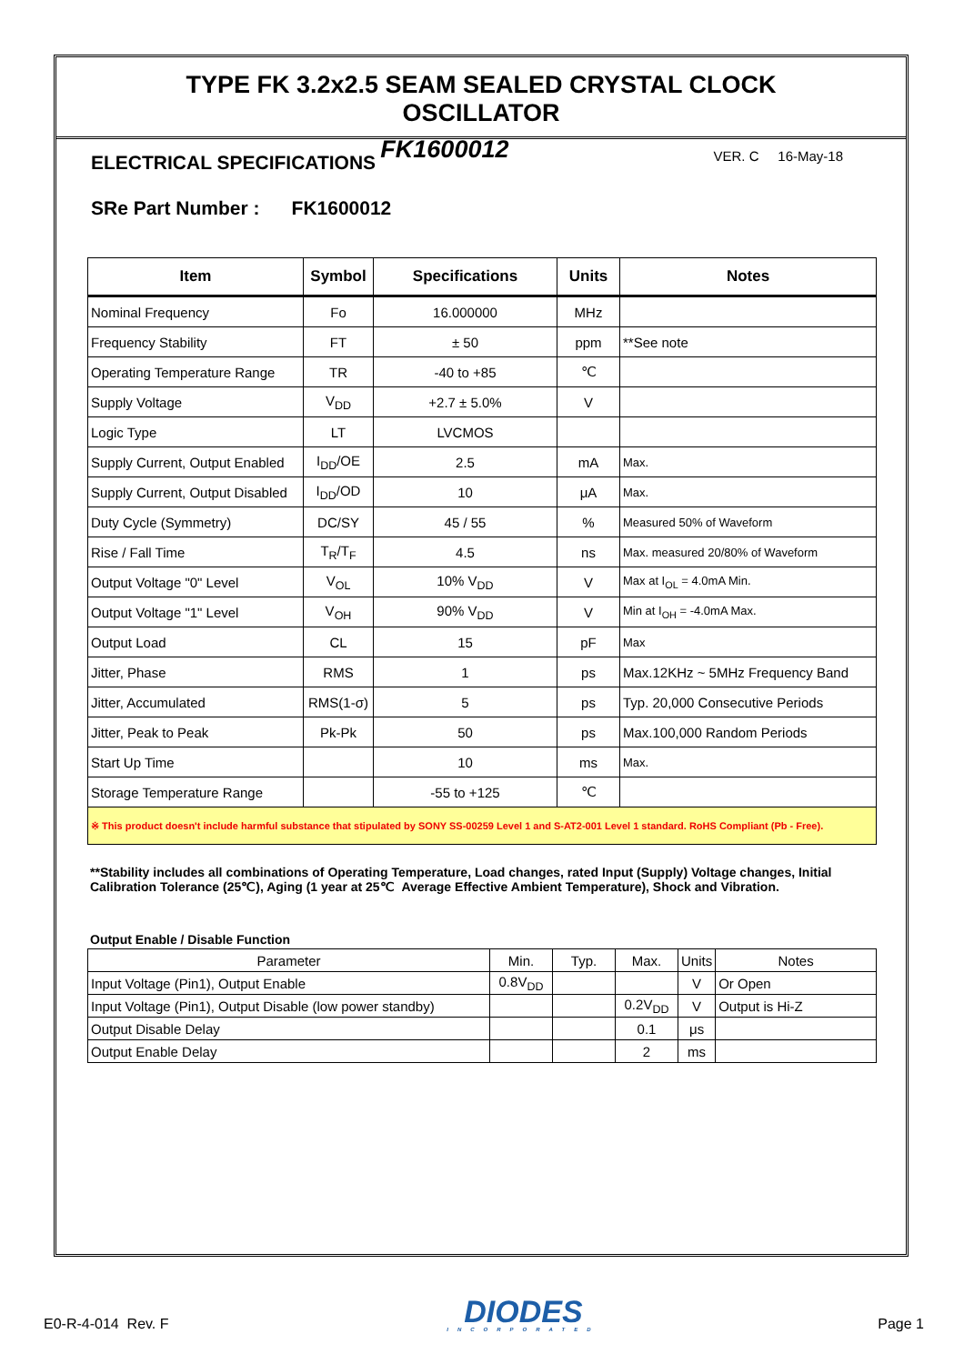TYPE FK 3.2x2.5 SEAM SEALED CRYSTAL CLOCK OSCILLATOR
FK1600012 VER. C 16-May-18
ELECTRICAL SPECIFICATIONS
SRe Part Number : FK1600012
| Item | Symbol | Specifications | Units | Notes |
| --- | --- | --- | --- | --- |
| Nominal Frequency | Fo | 16.000000 | MHz | |
| Frequency Stability | FT | ± 50 | ppm | **See note |
| Operating Temperature Range | TR | -40 to +85 | ℃ | |
| Supply Voltage | V<sub>DD</sub> | +2.7 ± 5.0% | V | |
| Logic Type | LT | LVCMOS | | |
| Supply Current, Output Enabled | I<sub>DD</sub>/OE | 2.5 | mA | Max. |
| Supply Current, Output Disabled | I<sub>DD</sub>/OD | 10 | μA | Max. |
| Duty Cycle (Symmetry) | DC/SY | 45 / 55 | % | Measured 50% of Waveform |
| Rise / Fall Time | T<sub>R</sub>/T<sub>F</sub> | 4.5 | ns | Max. measured 20/80% of Waveform |
| Output Voltage "0" Level | V<sub>OL</sub> | 10% V<sub>DD</sub> | V | Max at I<sub>OL</sub> = 4.0mA Min. |
| Output Voltage "1" Level | V<sub>OH</sub> | 90% V<sub>DD</sub> | V | Min at I<sub>OH</sub> = -4.0mA Max. |
| Output Load | CL | 15 | pF | Max |
| Jitter, Phase | RMS | 1 | ps | Max.12KHz ~ 5MHz Frequency Band |
| Jitter, Accumulated | RMS(1-σ) | 5 | ps | Typ. 20,000 Consecutive Periods |
| Jitter, Peak to Peak | Pk-Pk | 50 | ps | Max.100,000 Random Periods |
| Start Up Time | | 10 | ms | Max. |
| Storage Temperature Range | | -55 to +125 | ℃ | |
| ※ This product doesn't include harmful substance that stipulated by SONY SS-00259 Level 1 and S-AT2-001 Level 1 standard. RoHS Compliant (Pb - Free). | | | | |
**Stability includes all combinations of Operating Temperature, Load changes, rated Input (Supply) Voltage changes, Initial Calibration Tolerance (25℃), Aging (1 year at 25℃ Average Effective Ambient Temperature), Shock and Vibration.
Output Enable / Disable Function
| Parameter | Min. | Typ. | Max. | Units | Notes |
| Input Voltage (Pin1), Output Enable | 0.8V<sub>DD</sub> | | | V | Or Open |
| Input Voltage (Pin1), Output Disable (low power standby) | | | 0.2V<sub>DD</sub> | V | Output is Hi-Z |
| Output Disable Delay | | | 0.1 | μs | |
| Output Enable Delay | | | 2 | ms | |
E0-R-4-014 Rev. F
DIODES
INCORPORATED
Page 1